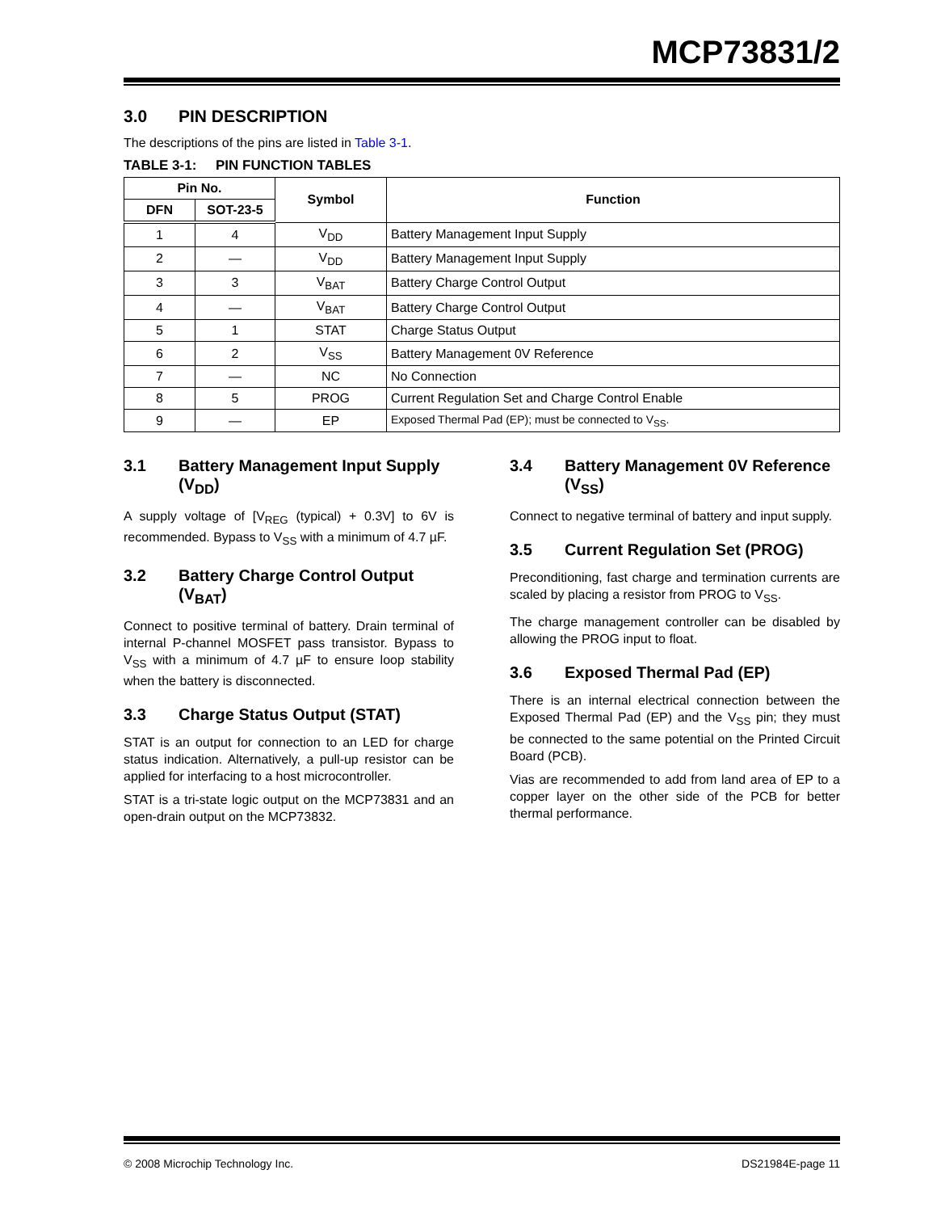MCP73831/2
3.0 PIN DESCRIPTION
The descriptions of the pins are listed in Table 3-1.
TABLE 3-1: PIN FUNCTION TABLES
| Pin No. | | Symbol | Function |
| --- | --- | --- | --- |
| DFN | SOT-23-5 | | |
| 1 | 4 | V<sub>DD</sub> | Battery Management Input Supply |
| 2 | — | V<sub>DD</sub> | Battery Management Input Supply |
| 3 | 3 | V<sub>BAT</sub> | Battery Charge Control Output |
| 4 | — | V<sub>BAT</sub> | Battery Charge Control Output |
| 5 | 1 | STAT | Charge Status Output |
| 6 | 2 | V<sub>SS</sub> | Battery Management 0V Reference |
| 7 | — | NC | No Connection |
| 8 | 5 | PROG | Current Regulation Set and Charge Control Enable |
| 9 | — | EP | Exposed Thermal Pad (EP); must be connected to V<sub>SS</sub>. |
3.1 Battery Management Input Supply (V<sub>DD</sub>)
A supply voltage of [V<sub>REG</sub> (typical) + 0.3V] to 6V is recommended. Bypass to V<sub>SS</sub> with a minimum of 4.7 µF.
3.2 Battery Charge Control Output (V<sub>BAT</sub>)
Connect to positive terminal of battery. Drain terminal of internal P-channel MOSFET pass transistor. Bypass to V<sub>SS</sub> with a minimum of 4.7 µF to ensure loop stability when the battery is disconnected.
3.3 Charge Status Output (STAT)
STAT is an output for connection to an LED for charge status indication. Alternatively, a pull-up resistor can be applied for interfacing to a host microcontroller.
STAT is a tri-state logic output on the MCP73831 and an open-drain output on the MCP73832.
3.4 Battery Management 0V Reference (V<sub>SS</sub>)
Connect to negative terminal of battery and input supply.
3.5 Current Regulation Set (PROG)
Preconditioning, fast charge and termination currents are scaled by placing a resistor from PROG to V<sub>SS</sub>.
The charge management controller can be disabled by allowing the PROG input to float.
3.6 Exposed Thermal Pad (EP)
There is an internal electrical connection between the Exposed Thermal Pad (EP) and the V<sub>SS</sub> pin; they must be connected to the same potential on the Printed Circuit Board (PCB).
Vias are recommended to add from land area of EP to a copper layer on the other side of the PCB for better thermal performance.
© 2008 Microchip Technology Inc. DS21984E-page 11